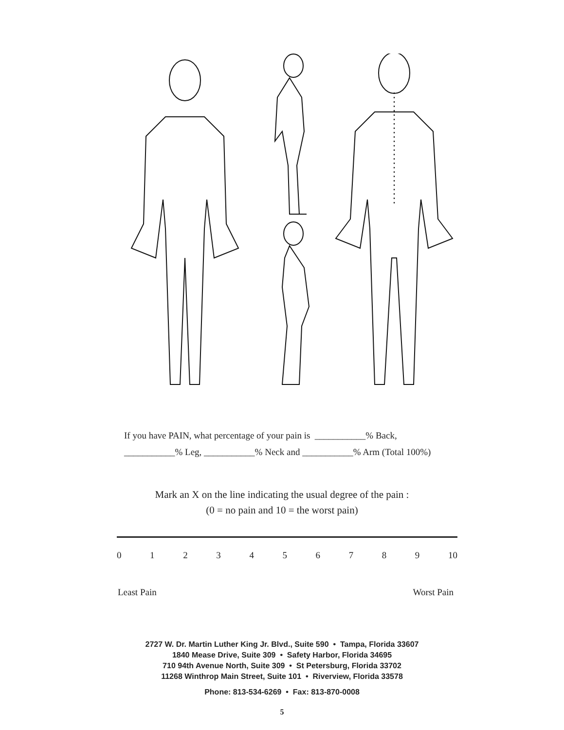If you have PAIN, what percentage of your pain is ___________% Back,
___________% Leg, ___________% Neck and ___________% Arm (Total 100%)
Mark an X on the line indicating the usual degree of the pain :
(0 = no pain and 10 = the worst pain)
0 1 2 3 4 5 6 7 8 9 10
Least Pain Worst Pain
2727 W. Dr. Martin Luther King Jr. Blvd., Suite 590 • Tampa, Florida 33607
1840 Mease Drive, Suite 309 • Safety Harbor, Florida 34695
710 94th Avenue North, Suite 309 • St Petersburg, Florida 33702
11268 Winthrop Main Street, Suite 101 • Riverview, Florida 33578
Phone: 813-534-6269 • Fax: 813-870-0008
5